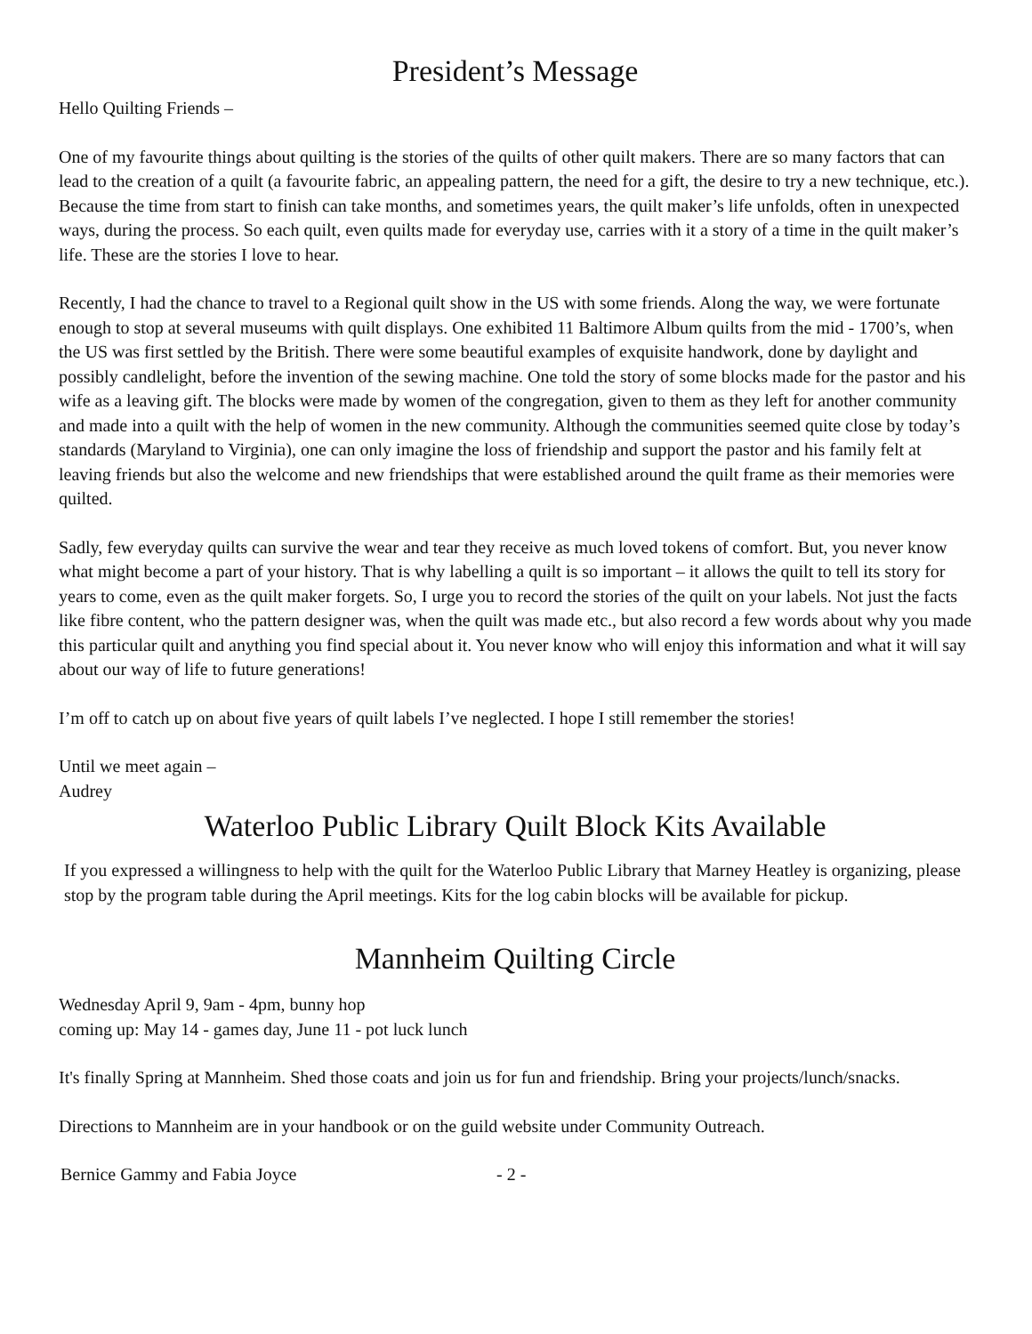President’s Message
Hello Quilting Friends –
One of my favourite things about quilting is the stories of the quilts of other quilt makers. There are so many factors that can lead to the creation of a quilt (a favourite fabric, an appealing pattern, the need for a gift, the desire to try a new technique, etc.). Because the time from start to finish can take months, and sometimes years, the quilt maker’s life unfolds, often in unexpected ways, during the process. So each quilt, even quilts made for everyday use, carries with it a story of a time in the quilt maker’s life. These are the stories I love to hear.
Recently, I had the chance to travel to a Regional quilt show in the US with some friends. Along the way, we were fortunate enough to stop at several museums with quilt displays. One exhibited 11 Baltimore Album quilts from the mid - 1700’s, when the US was first settled by the British. There were some beautiful examples of exquisite handwork, done by daylight and possibly candlelight, before the invention of the sewing machine. One told the story of some blocks made for the pastor and his wife as a leaving gift. The blocks were made by women of the congregation, given to them as they left for another community and made into a quilt with the help of women in the new community. Although the communities seemed quite close by today’s standards (Maryland to Virginia), one can only imagine the loss of friendship and support the pastor and his family felt at leaving friends but also the welcome and new friendships that were established around the quilt frame as their memories were quilted.
Sadly, few everyday quilts can survive the wear and tear they receive as much loved tokens of comfort. But, you never know what might become a part of your history. That is why labelling a quilt is so important – it allows the quilt to tell its story for years to come, even as the quilt maker forgets. So, I urge you to record the stories of the quilt on your labels. Not just the facts like fibre content, who the pattern designer was, when the quilt was made etc., but also record a few words about why you made this particular quilt and anything you find special about it. You never know who will enjoy this information and what it will say about our way of life to future generations!
I’m off to catch up on about five years of quilt labels I’ve neglected. I hope I still remember the stories!
Until we meet again –
Audrey
Waterloo Public Library Quilt Block Kits Available
If you expressed a willingness to help with the quilt for the Waterloo Public Library that Marney Heatley is organizing, please stop by the program table during the April meetings. Kits for the log cabin blocks will be available for pickup.
Mannheim Quilting Circle
Wednesday April 9, 9am - 4pm, bunny hop
coming up: May 14 - games day, June 11 - pot luck lunch
It's finally Spring at Mannheim. Shed those coats and join us for fun and friendship. Bring your projects/lunch/snacks.
Directions to Mannheim are in your handbook or on the guild website under Community Outreach.
Bernice Gammy and Fabia Joyce - 2 -